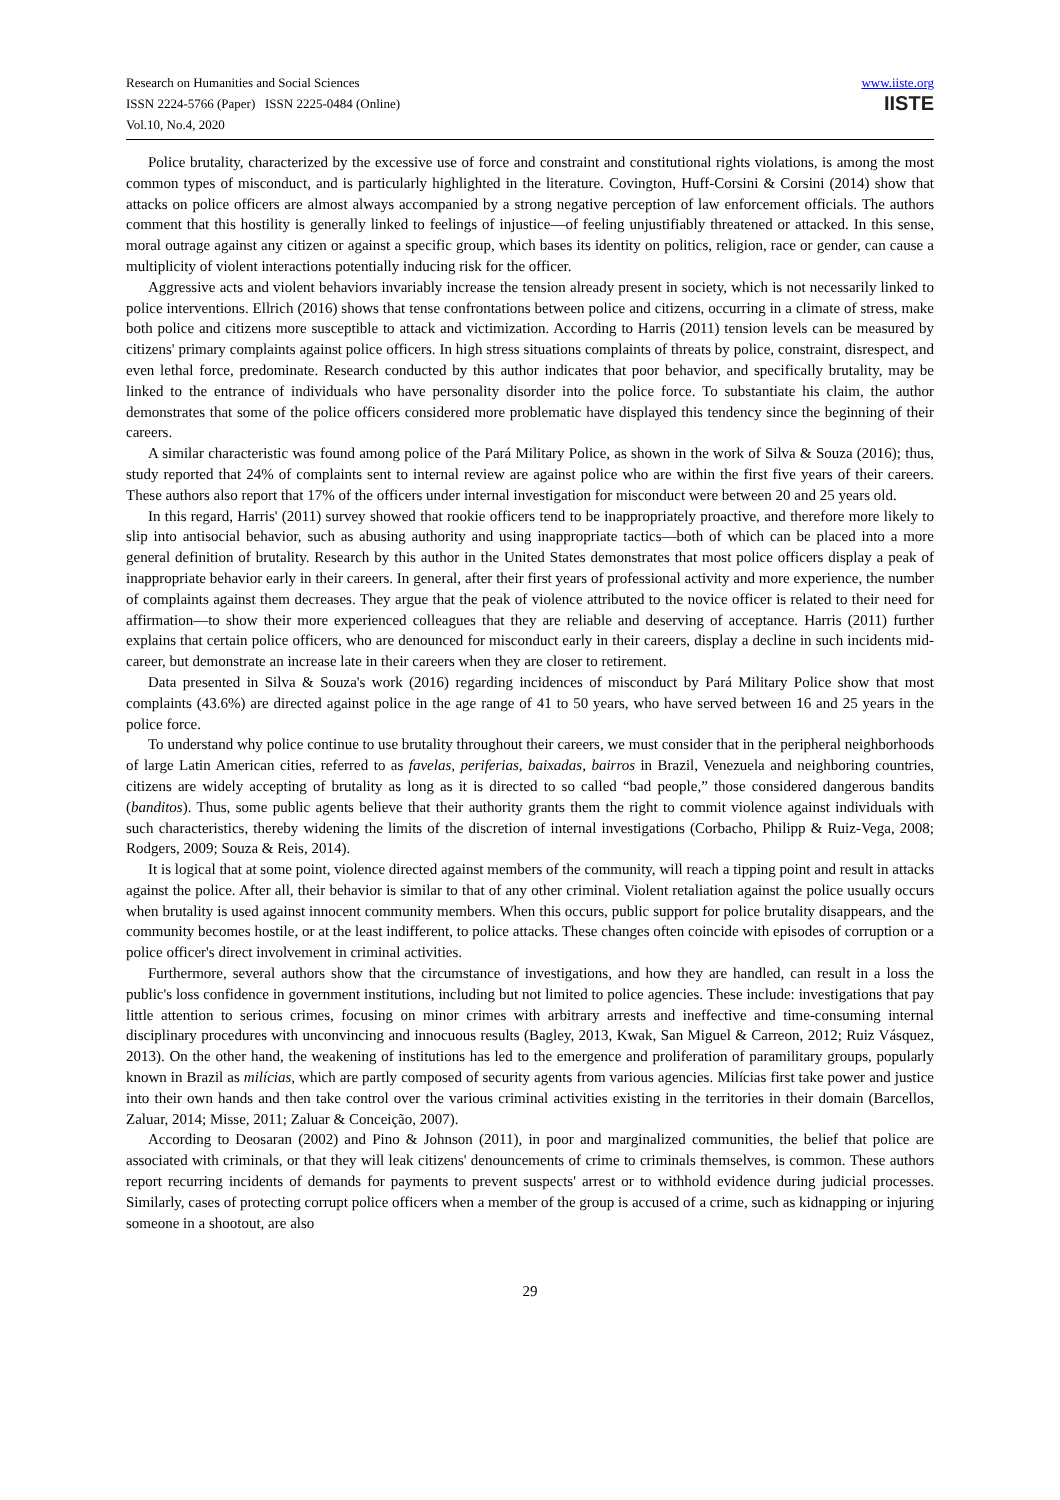Research on Humanities and Social Sciences
ISSN 2224-5766 (Paper) ISSN 2225-0484 (Online)
Vol.10, No.4, 2020
www.iiste.org
IISTE
Police brutality, characterized by the excessive use of force and constraint and constitutional rights violations, is among the most common types of misconduct, and is particularly highlighted in the literature. Covington, Huff-Corsini & Corsini (2014) show that attacks on police officers are almost always accompanied by a strong negative perception of law enforcement officials. The authors comment that this hostility is generally linked to feelings of injustice—of feeling unjustifiably threatened or attacked. In this sense, moral outrage against any citizen or against a specific group, which bases its identity on politics, religion, race or gender, can cause a multiplicity of violent interactions potentially inducing risk for the officer.
Aggressive acts and violent behaviors invariably increase the tension already present in society, which is not necessarily linked to police interventions. Ellrich (2016) shows that tense confrontations between police and citizens, occurring in a climate of stress, make both police and citizens more susceptible to attack and victimization. According to Harris (2011) tension levels can be measured by citizens' primary complaints against police officers. In high stress situations complaints of threats by police, constraint, disrespect, and even lethal force, predominate. Research conducted by this author indicates that poor behavior, and specifically brutality, may be linked to the entrance of individuals who have personality disorder into the police force. To substantiate his claim, the author demonstrates that some of the police officers considered more problematic have displayed this tendency since the beginning of their careers.
A similar characteristic was found among police of the Pará Military Police, as shown in the work of Silva & Souza (2016); thus, study reported that 24% of complaints sent to internal review are against police who are within the first five years of their careers. These authors also report that 17% of the officers under internal investigation for misconduct were between 20 and 25 years old.
In this regard, Harris' (2011) survey showed that rookie officers tend to be inappropriately proactive, and therefore more likely to slip into antisocial behavior, such as abusing authority and using inappropriate tactics—both of which can be placed into a more general definition of brutality. Research by this author in the United States demonstrates that most police officers display a peak of inappropriate behavior early in their careers. In general, after their first years of professional activity and more experience, the number of complaints against them decreases. They argue that the peak of violence attributed to the novice officer is related to their need for affirmation—to show their more experienced colleagues that they are reliable and deserving of acceptance. Harris (2011) further explains that certain police officers, who are denounced for misconduct early in their careers, display a decline in such incidents mid-career, but demonstrate an increase late in their careers when they are closer to retirement.
Data presented in Silva & Souza's work (2016) regarding incidences of misconduct by Pará Military Police show that most complaints (43.6%) are directed against police in the age range of 41 to 50 years, who have served between 16 and 25 years in the police force.
To understand why police continue to use brutality throughout their careers, we must consider that in the peripheral neighborhoods of large Latin American cities, referred to as favelas, periferias, baixadas, bairros in Brazil, Venezuela and neighboring countries, citizens are widely accepting of brutality as long as it is directed to so called “bad people,” those considered dangerous bandits (banditos). Thus, some public agents believe that their authority grants them the right to commit violence against individuals with such characteristics, thereby widening the limits of the discretion of internal investigations (Corbacho, Philipp & Ruiz-Vega, 2008; Rodgers, 2009; Souza & Reis, 2014).
It is logical that at some point, violence directed against members of the community, will reach a tipping point and result in attacks against the police. After all, their behavior is similar to that of any other criminal. Violent retaliation against the police usually occurs when brutality is used against innocent community members. When this occurs, public support for police brutality disappears, and the community becomes hostile, or at the least indifferent, to police attacks. These changes often coincide with episodes of corruption or a police officer's direct involvement in criminal activities.
Furthermore, several authors show that the circumstance of investigations, and how they are handled, can result in a loss the public's loss confidence in government institutions, including but not limited to police agencies. These include: investigations that pay little attention to serious crimes, focusing on minor crimes with arbitrary arrests and ineffective and time-consuming internal disciplinary procedures with unconvincing and innocuous results (Bagley, 2013, Kwak, San Miguel & Carreon, 2012; Ruiz Vásquez, 2013). On the other hand, the weakening of institutions has led to the emergence and proliferation of paramilitary groups, popularly known in Brazil as milícias, which are partly composed of security agents from various agencies. Milícias first take power and justice into their own hands and then take control over the various criminal activities existing in the territories in their domain (Barcellos, Zaluar, 2014; Misse, 2011; Zaluar & Conceição, 2007).
According to Deosaran (2002) and Pino & Johnson (2011), in poor and marginalized communities, the belief that police are associated with criminals, or that they will leak citizens' denouncements of crime to criminals themselves, is common. These authors report recurring incidents of demands for payments to prevent suspects' arrest or to withhold evidence during judicial processes. Similarly, cases of protecting corrupt police officers when a member of the group is accused of a crime, such as kidnapping or injuring someone in a shootout, are also
29